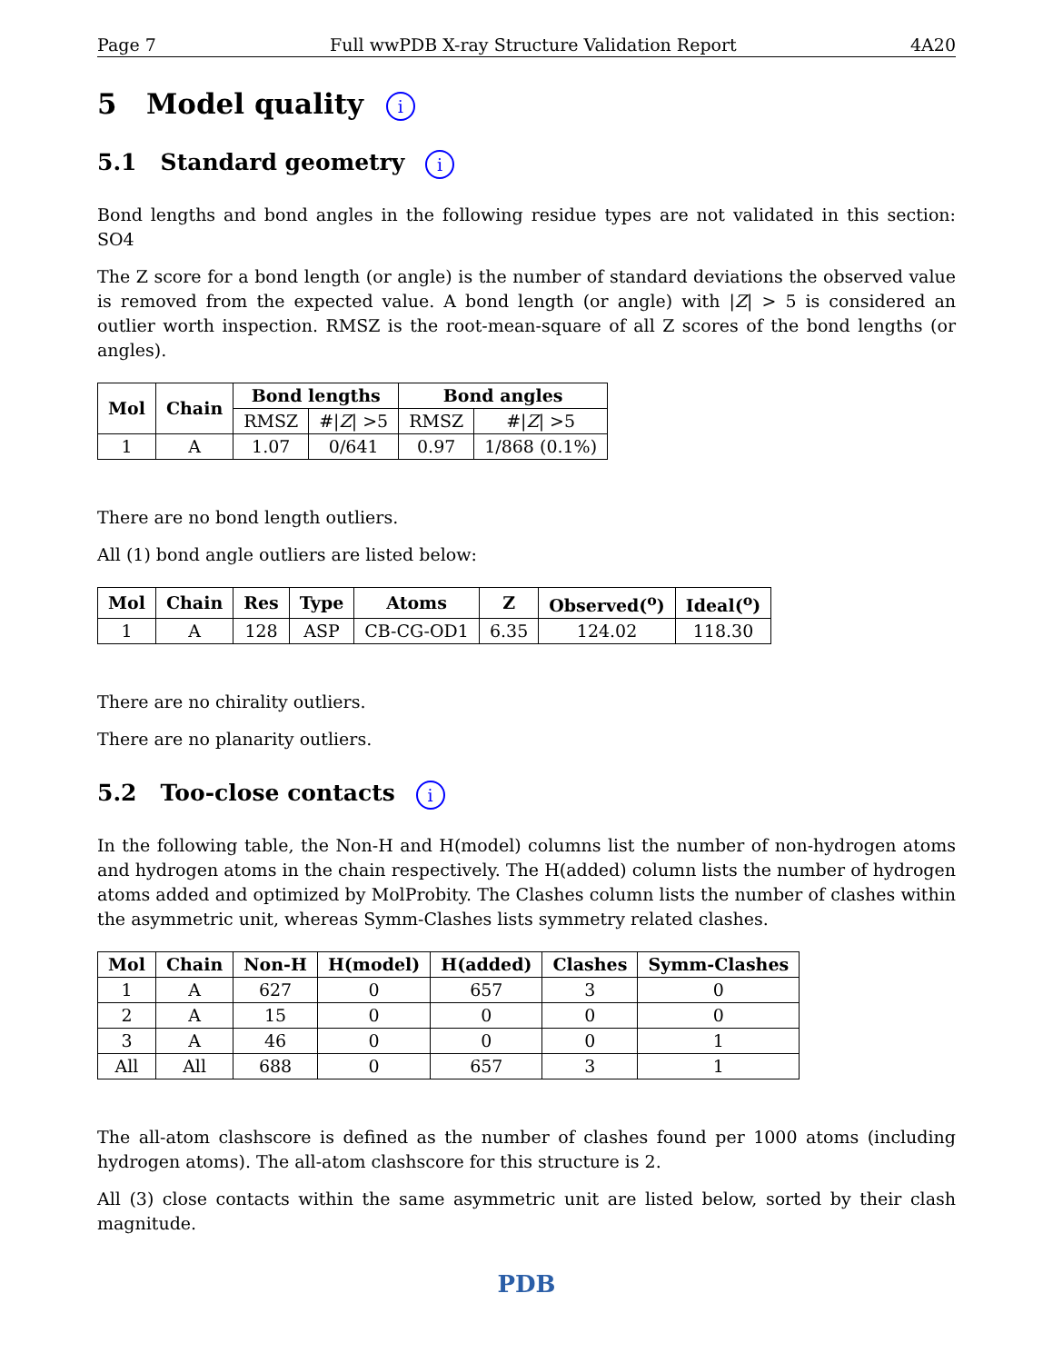Page 7 Full wwPDB X-ray Structure Validation Report 4A20
5 Model quality i
5.1 Standard geometry i
Bond lengths and bond angles in the following residue types are not validated in this section: SO4
The Z score for a bond length (or angle) is the number of standard deviations the observed value is removed from the expected value. A bond length (or angle) with |Z| > 5 is considered an outlier worth inspection. RMSZ is the root-mean-square of all Z scores of the bond lengths (or angles).
| Mol | Chain | Bond lengths | | Bond angles | |
| --- | --- | --- | --- | --- | --- |
| | | RMSZ | #/ Z / >5 | RMSZ | #/ Z / >5 |
| 1 | A | 1.07 | 0/641 | 0.97 | 1/868 (0.1%) |
There are no bond length outliers.
All (1) bond angle outliers are listed below:
| Mol | Chain | Res | Type | Atoms | Z | Observed(<sup>o</sup>) | Ideal(<sup>o</sup>) |
| --- | --- | --- | --- | --- | --- | --- | --- |
| 1 | A | 128 | ASP | CB-CG-OD1 | 6.35 | 124.02 | 118.30 |
There are no chirality outliers.
There are no planarity outliers.
5.2 Too-close contacts i
In the following table, the Non-H and H(model) columns list the number of non-hydrogen atoms and hydrogen atoms in the chain respectively. The H(added) column lists the number of hydrogen atoms added and optimized by MolProbity. The Clashes column lists the number of clashes within the asymmetric unit, whereas Symm-Clashes lists symmetry related clashes.
| Mol | Chain | Non-H | H(model) | H(added) | Clashes | Symm-Clashes |
| --- | --- | --- | --- | --- | --- | --- |
| 1 | A | 627 | 0 | 657 | 3 | 0 |
| 2 | A | 15 | 0 | 0 | 0 | 0 |
| 3 | A | 46 | 0 | 0 | 0 | 1 |
| All | All | 688 | 0 | 657 | 3 | 1 |
The all-atom clashscore is defined as the number of clashes found per 1000 atoms (including hydrogen atoms). The all-atom clashscore for this structure is 2.
All (3) close contacts within the same asymmetric unit are listed below, sorted by their clash magnitude.
PDB